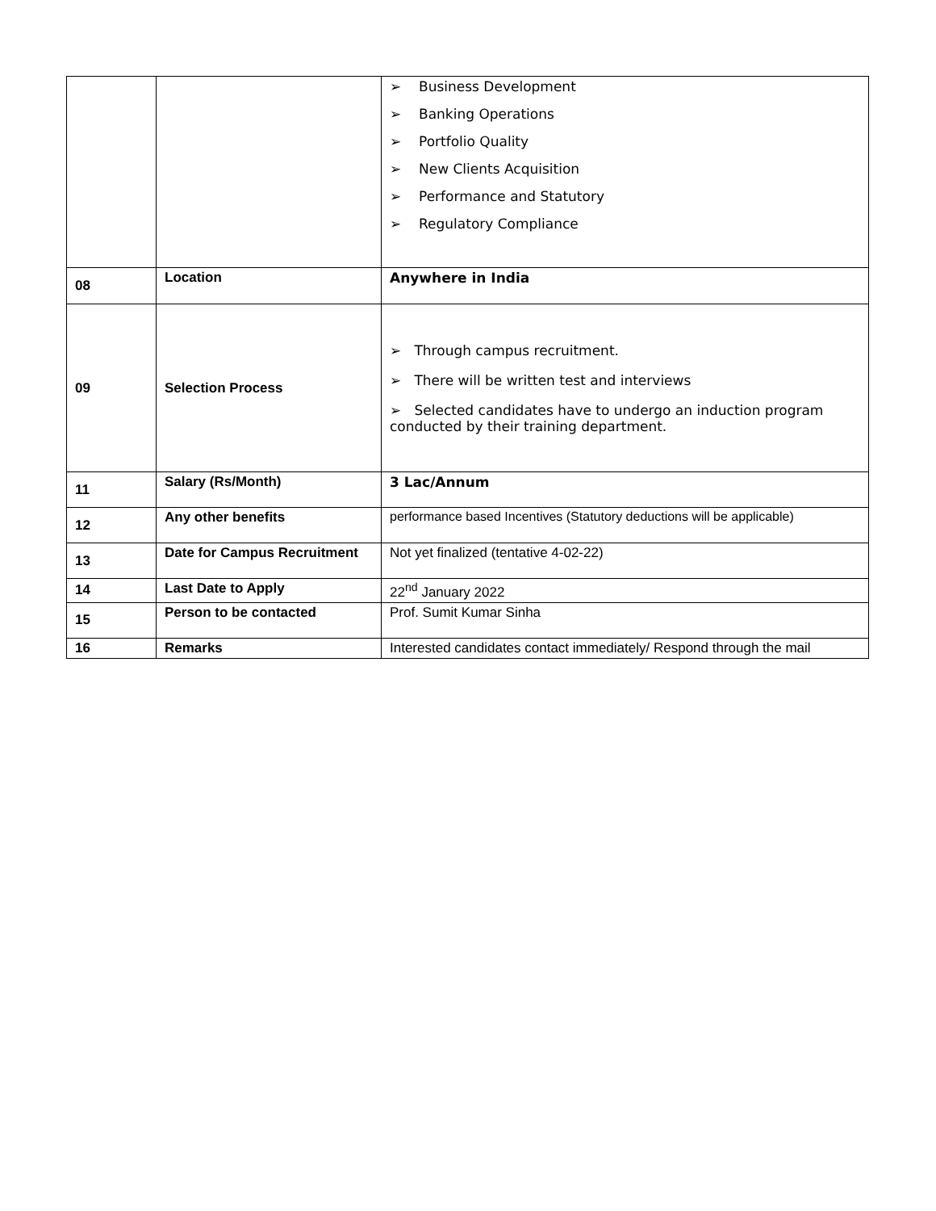| | | ➢ Business Development ➢ Banking Operations ➢ Portfolio Quality ➢ New Clients Acquisition ➢ Performance and Statutory ➢ Regulatory Compliance |
| 08 | Location | Anywhere in India |
| 09 | Selection Process | ➢ Through campus recruitment. ➢ There will be written test and interviews ➢ Selected candidates have to undergo an induction program conducted by their training department. |
| 11 | Salary (Rs/Month) | 3 Lac/Annum |
| 12 | Any other benefits | performance based Incentives (Statutory deductions will be applicable) |
| 13 | Date for Campus Recruitment | Not yet finalized (tentative 4-02-22) |
| 14 | Last Date to Apply | 22<sup>nd</sup> January 2022 |
| 15 | Person to be contacted | Prof. Sumit Kumar Sinha |
| 16 | Remarks | Interested candidates contact immediately/ Respond through the mail |